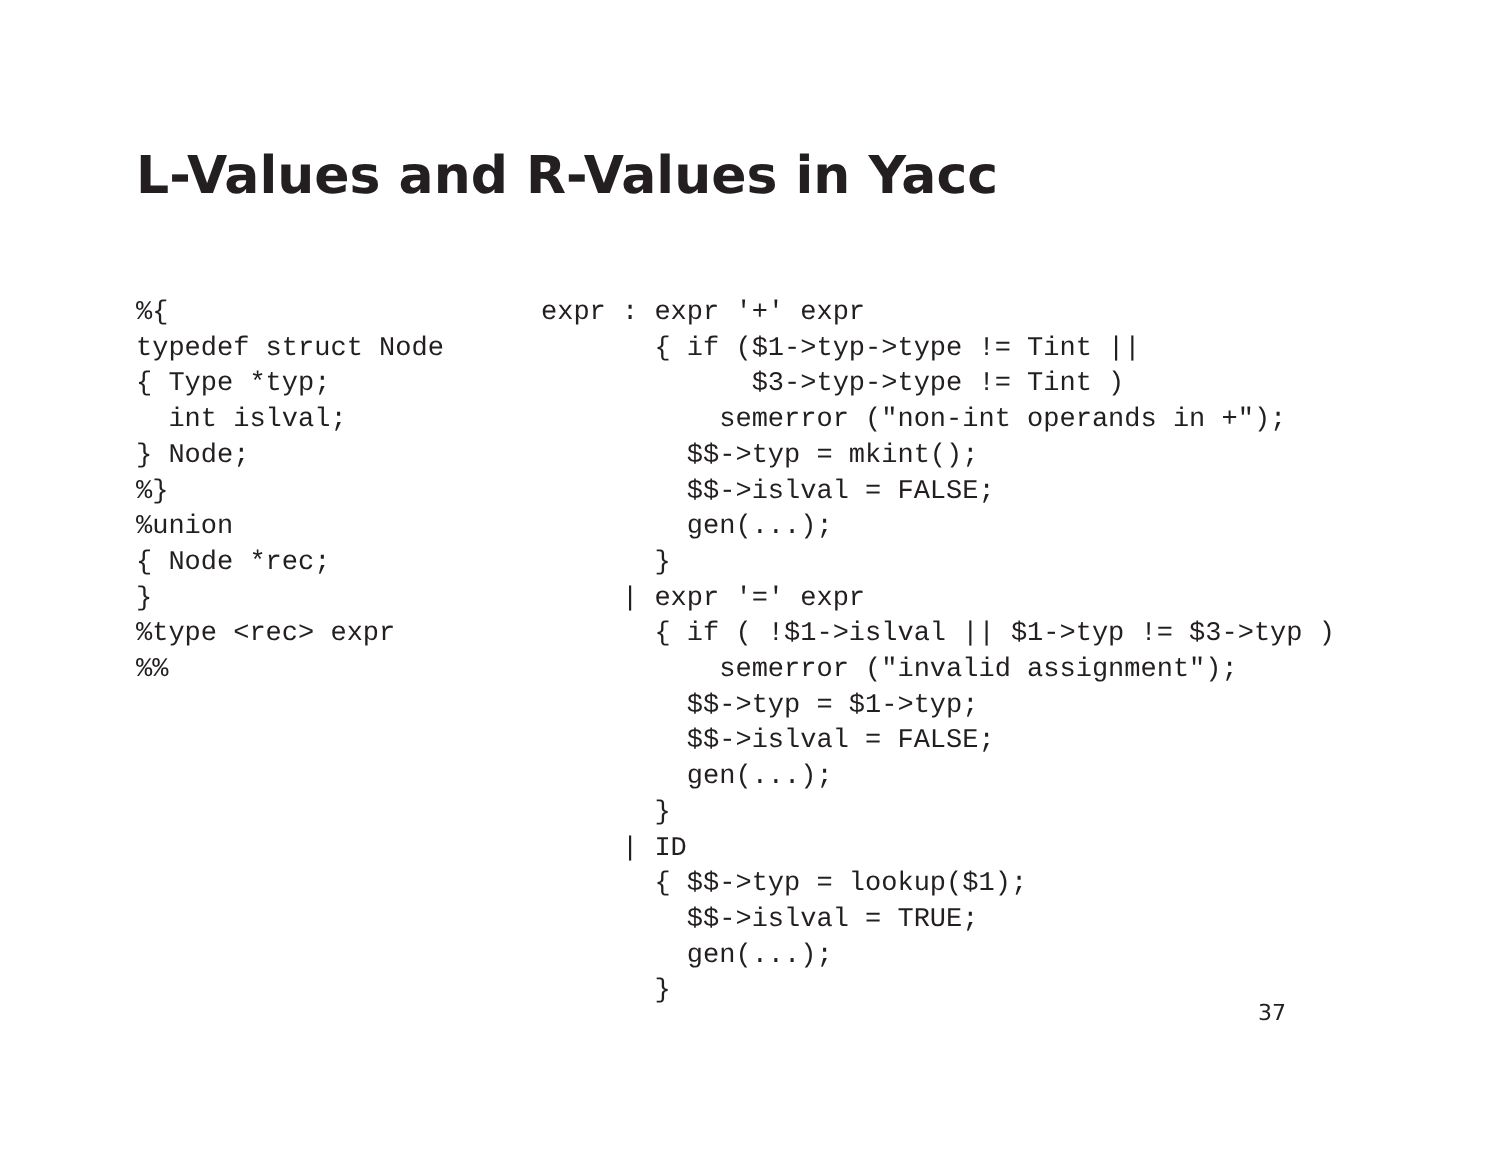L-Values and R-Values in Yacc
%{
typedef struct Node
{ Type *typ;
  int islval;
} Node;
%}
%union
{ Node *rec;
}
%type <rec> expr
%%
expr : expr '+' expr
       { if ($1->typ->type != Tint ||
             $3->typ->type != Tint )
           semerror ("non-int operands in +");
         $$->typ = mkint();
         $$->islval = FALSE;
         gen(...);
       }
     | expr '=' expr
       { if ( !$1->islval || $1->typ != $3->typ )
           semerror ("invalid assignment");
         $$->typ = $1->typ;
         $$->islval = FALSE;
         gen(...);
       }
     | ID
       { $$->typ = lookup($1);
         $$->islval = TRUE;
         gen(...);
       }
37